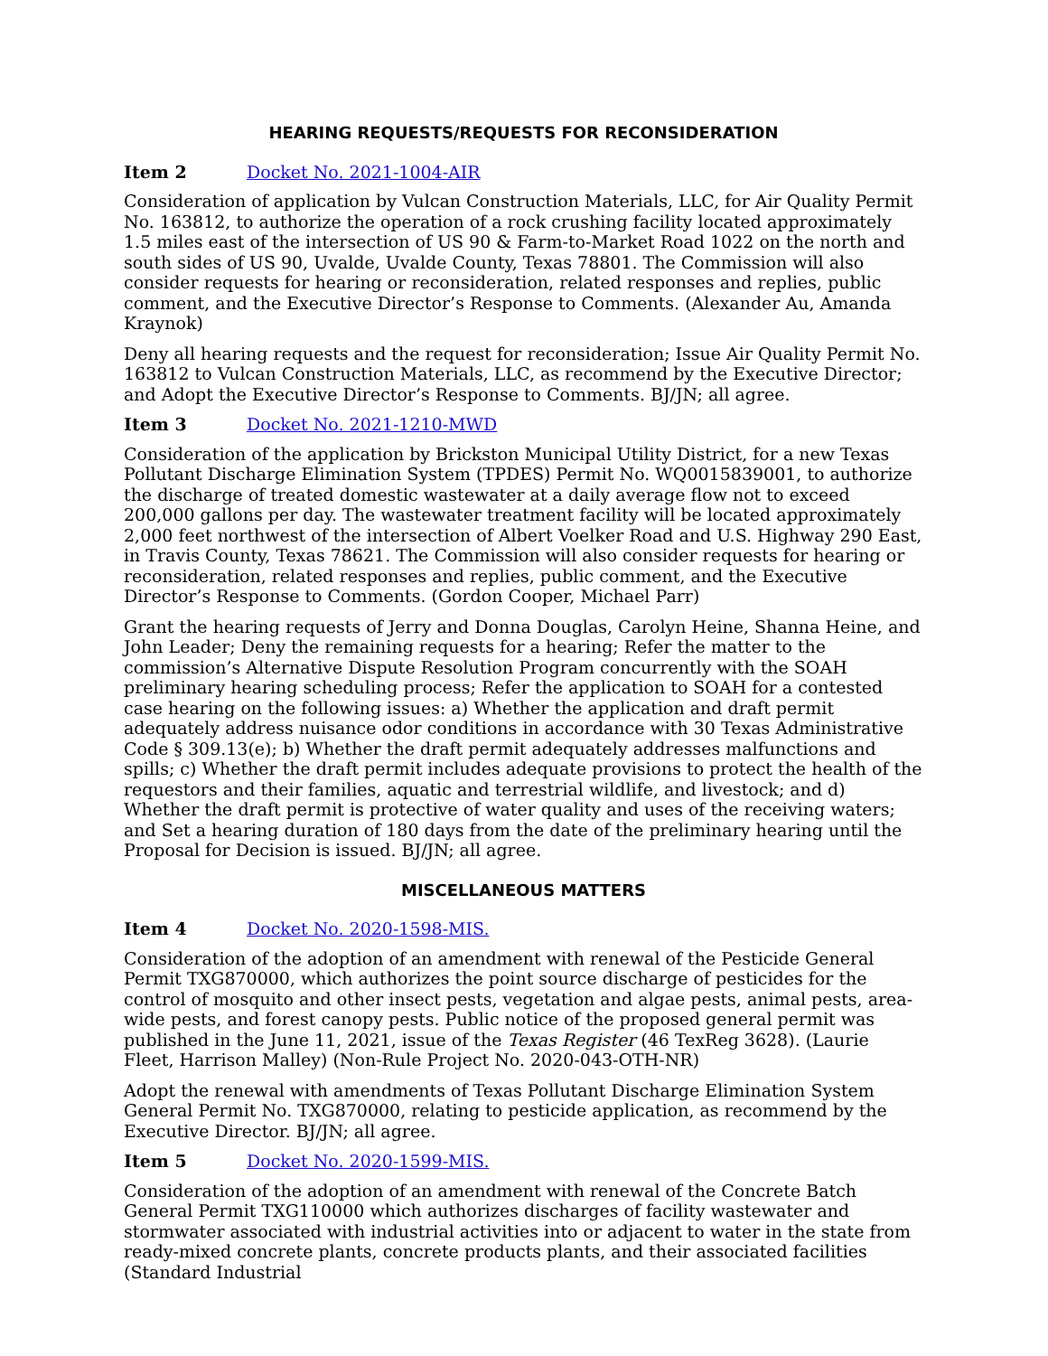HEARING REQUESTS/REQUESTS FOR RECONSIDERATION
Item 2 Docket No. 2021-1004-AIR
Consideration of application by Vulcan Construction Materials, LLC, for Air Quality Permit No. 163812, to authorize the operation of a rock crushing facility located approximately 1.5 miles east of the intersection of US 90 & Farm-to-Market Road 1022 on the north and south sides of US 90, Uvalde, Uvalde County, Texas 78801. The Commission will also consider requests for hearing or reconsideration, related responses and replies, public comment, and the Executive Director’s Response to Comments. (Alexander Au, Amanda Kraynok)
Deny all hearing requests and the request for reconsideration; Issue Air Quality Permit No. 163812 to Vulcan Construction Materials, LLC, as recommend by the Executive Director; and Adopt the Executive Director’s Response to Comments. BJ/JN; all agree.
Item 3 Docket No. 2021-1210-MWD
Consideration of the application by Brickston Municipal Utility District, for a new Texas Pollutant Discharge Elimination System (TPDES) Permit No. WQ0015839001, to authorize the discharge of treated domestic wastewater at a daily average flow not to exceed 200,000 gallons per day. The wastewater treatment facility will be located approximately 2,000 feet northwest of the intersection of Albert Voelker Road and U.S. Highway 290 East, in Travis County, Texas 78621. The Commission will also consider requests for hearing or reconsideration, related responses and replies, public comment, and the Executive Director’s Response to Comments. (Gordon Cooper, Michael Parr)
Grant the hearing requests of Jerry and Donna Douglas, Carolyn Heine, Shanna Heine, and John Leader; Deny the remaining requests for a hearing; Refer the matter to the commission’s Alternative Dispute Resolution Program concurrently with the SOAH preliminary hearing scheduling process; Refer the application to SOAH for a contested case hearing on the following issues: a) Whether the application and draft permit adequately address nuisance odor conditions in accordance with 30 Texas Administrative Code § 309.13(e); b) Whether the draft permit adequately addresses malfunctions and spills; c) Whether the draft permit includes adequate provisions to protect the health of the requestors and their families, aquatic and terrestrial wildlife, and livestock; and d) Whether the draft permit is protective of water quality and uses of the receiving waters; and Set a hearing duration of 180 days from the date of the preliminary hearing until the Proposal for Decision is issued. BJ/JN; all agree.
MISCELLANEOUS MATTERS
Item 4 Docket No. 2020-1598-MIS.
Consideration of the adoption of an amendment with renewal of the Pesticide General Permit TXG870000, which authorizes the point source discharge of pesticides for the control of mosquito and other insect pests, vegetation and algae pests, animal pests, area-wide pests, and forest canopy pests. Public notice of the proposed general permit was published in the June 11, 2021, issue of the Texas Register (46 TexReg 3628). (Laurie Fleet, Harrison Malley) (Non-Rule Project No. 2020-043-OTH-NR)
Adopt the renewal with amendments of Texas Pollutant Discharge Elimination System General Permit No. TXG870000, relating to pesticide application, as recommend by the Executive Director. BJ/JN; all agree.
Item 5 Docket No. 2020-1599-MIS.
Consideration of the adoption of an amendment with renewal of the Concrete Batch General Permit TXG110000 which authorizes discharges of facility wastewater and stormwater associated with industrial activities into or adjacent to water in the state from ready-mixed concrete plants, concrete products plants, and their associated facilities (Standard Industrial